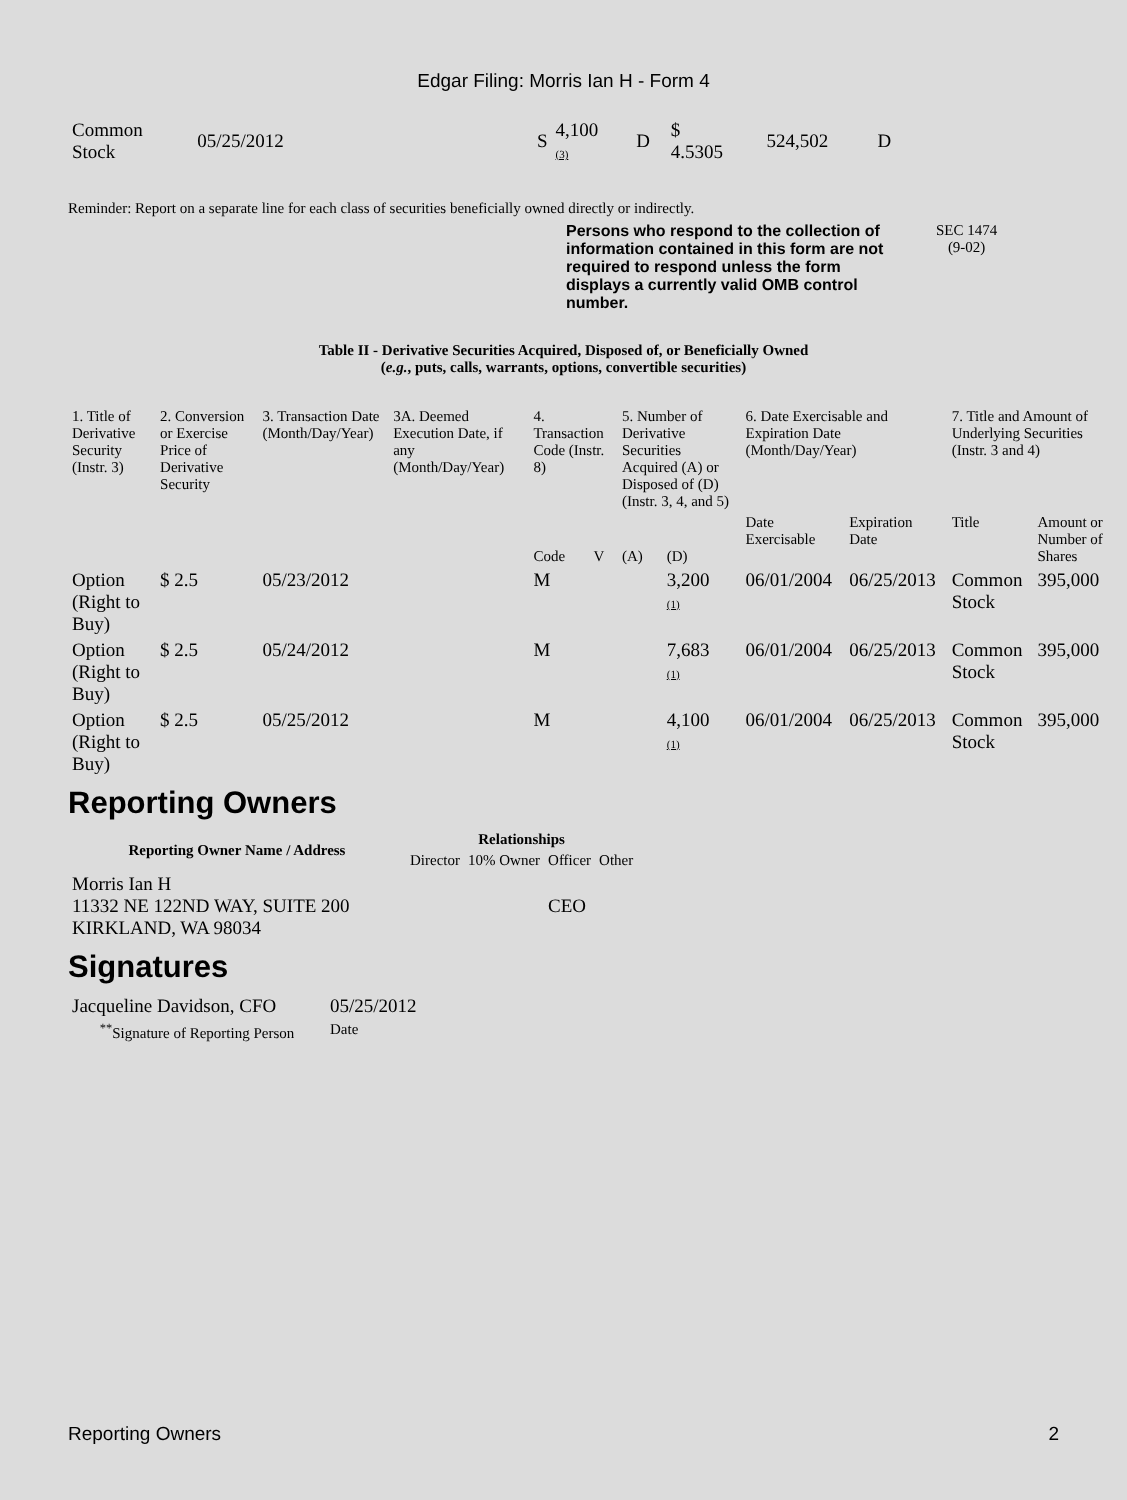Edgar Filing: Morris Ian H - Form 4
| Common Stock | 05/25/2012 | S | 4,100 (3) | D | $ 4.5305 | 524,502 | D |
Reminder: Report on a separate line for each class of securities beneficially owned directly or indirectly.
Persons who respond to the collection of information contained in this form are not required to respond unless the form displays a currently valid OMB control number.
SEC 1474
(9-02)
Table II - Derivative Securities Acquired, Disposed of, or Beneficially Owned
(e.g., puts, calls, warrants, options, convertible securities)
| 1. Title of Derivative Security (Instr. 3) | 2. Conversion or Exercise Price of Derivative Security | 3. Transaction Date (Month/Day/Year) | 3A. Deemed Execution Date, if any (Month/Day/Year) | 4. Transaction Code (Instr. 8) | | 5. Number of Derivative Securities Acquired (A) or Disposed of (D) (Instr. 3, 4, and 5) | | 6. Date Exercisable and Expiration Date (Month/Day/Year) | | 7. Title and Amount of Underlying Securities (Instr. 3 and 4) | |
| | | | | Code | V | (A) | (D) | Date Exercisable | Expiration Date | Title | Amount or Number of Shares |
| Option (Right to Buy) | $ 2.5 | 05/23/2012 | | M | | | 3,200 (1) | 06/01/2004 | 06/25/2013 | Common Stock | 395,000 |
| Option (Right to Buy) | $ 2.5 | 05/24/2012 | | M | | | 7,683 (1) | 06/01/2004 | 06/25/2013 | Common Stock | 395,000 |
| Option (Right to Buy) | $ 2.5 | 05/25/2012 | | M | | | 4,100 (1) | 06/01/2004 | 06/25/2013 | Common Stock | 395,000 |
Reporting Owners
| Reporting Owner Name / Address | Relationships | | | |
| --- | --- | --- | --- | --- |
| | Director | 10% Owner | Officer | Other |
| Morris Ian H 11332 NE 122ND WAY, SUITE 200 KIRKLAND, WA 98034 | | | CEO | |
Signatures
| Jacqueline Davidson, CFO | 05/25/2012 |
| <sup>**</sup> Signature of Reporting Person | Date |
Reporting Owners 2